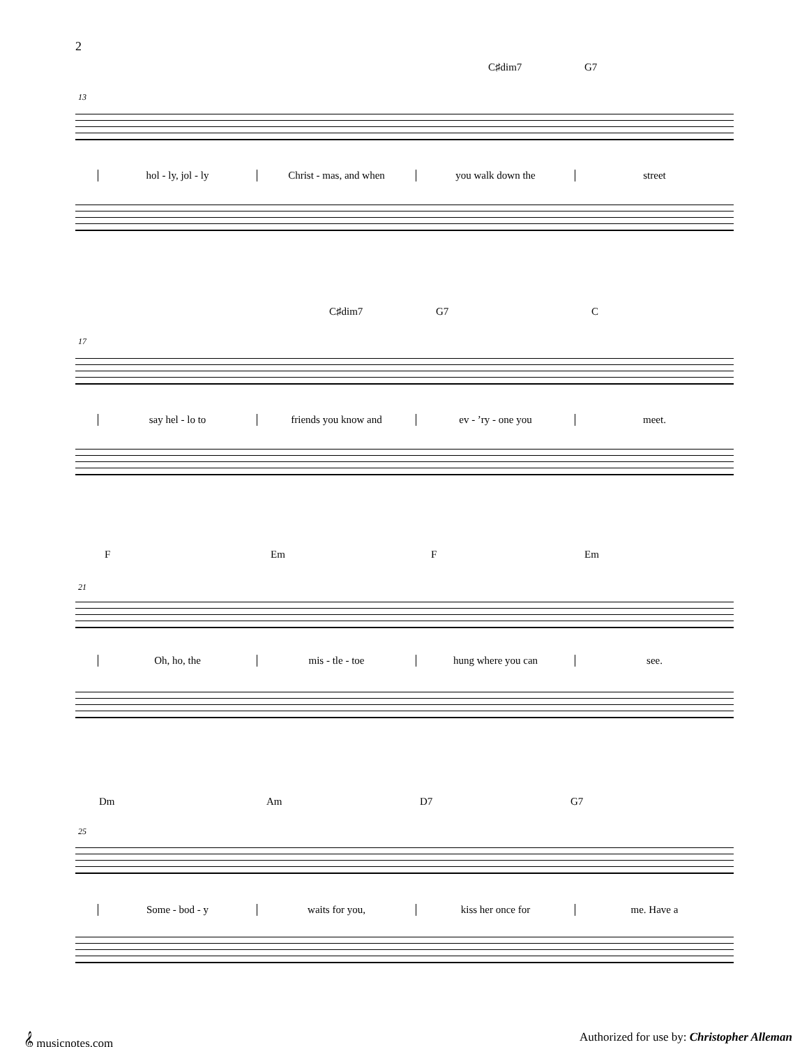2
C♯dim7 G7
13
hol - ly, jol - ly Christ - mas, and when you walk down the street
C♯dim7 G7 C
17
say hel - lo to friends you know and ev - ’ry - one you meet.
F Em F Em
21
Oh, ho, the mis - tle - toe hung where you can see.
Dm Am D7 G7
25
Some - bod - y waits for you, kiss her once for me. Have a
𝄞 musicnotes.com
Authorized for use by: Christopher Alleman